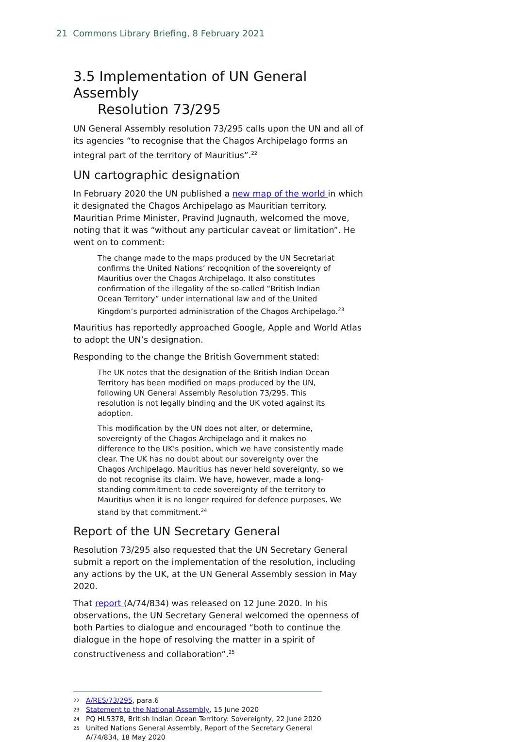21 Commons Library Briefing, 8 February 2021
3.5 Implementation of UN General Assembly
Resolution 73/295
UN General Assembly resolution 73/295 calls upon the UN and all of its agencies “to recognise that the Chagos Archipelago forms an integral part of the territory of Mauritius”.<sup>22</sup>
UN cartographic designation
In February 2020 the UN published a new map of the world in which it designated the Chagos Archipelago as Mauritian territory. Mauritian Prime Minister, Pravind Jugnauth, welcomed the move, noting that it was “without any particular caveat or limitation”. He went on to comment:
The change made to the maps produced by the UN Secretariat confirms the United Nations’ recognition of the sovereignty of Mauritius over the Chagos Archipelago. It also constitutes confirmation of the illegality of the so-called “British Indian Ocean Territory” under international law and of the United Kingdom’s purported administration of the Chagos Archipelago.<sup>23</sup>
Mauritius has reportedly approached Google, Apple and World Atlas to adopt the UN’s designation.
Responding to the change the British Government stated:
The UK notes that the designation of the British Indian Ocean Territory has been modified on maps produced by the UN, following UN General Assembly Resolution 73/295. This resolution is not legally binding and the UK voted against its adoption.
This modification by the UN does not alter, or determine, sovereignty of the Chagos Archipelago and it makes no difference to the UK's position, which we have consistently made clear. The UK has no doubt about our sovereignty over the Chagos Archipelago. Mauritius has never held sovereignty, so we do not recognise its claim. We have, however, made a long-standing commitment to cede sovereignty of the territory to Mauritius when it is no longer required for defence purposes. We stand by that commitment.<sup>24</sup>
Report of the UN Secretary General
Resolution 73/295 also requested that the UN Secretary General submit a report on the implementation of the resolution, including any actions by the UK, at the UN General Assembly session in May 2020.
That report (A/74/834) was released on 12 June 2020. In his observations, the UN Secretary General welcomed the openness of both Parties to dialogue and encouraged “both to continue the dialogue in the hope of resolving the matter in a spirit of constructiveness and collaboration”.<sup>25</sup>
22 A/RES/73/295, para.6
23 Statement to the National Assembly, 15 June 2020
24 PQ HL5378, British Indian Ocean Territory: Sovereignty, 22 June 2020
25 United Nations General Assembly, Report of the Secretary General A/74/834, 18 May 2020